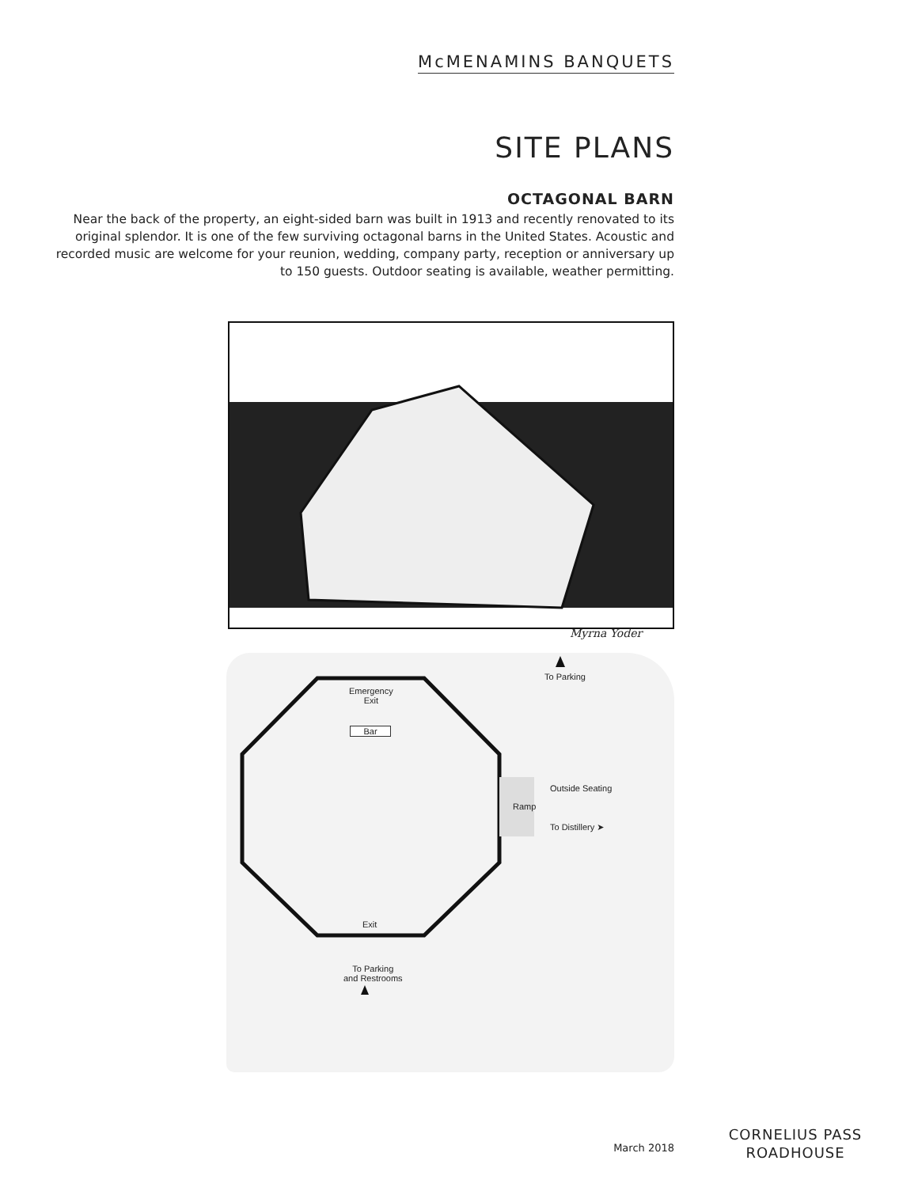McMENAMINS BANQUETS
SITE PLANS
OCTAGONAL BARN
Near the back of the property, an eight-sided barn was built in 1913 and recently renovated to its original splendor. It is one of the few surviving octagonal barns in the United States. Acoustic and recorded music are welcome for your reunion, wedding, company party, reception or anniversary up to 150 guests. Outdoor seating is available, weather permitting.
Myrna Yoder
Emergency
Exit
Bar
To Parking
Outside Seating
Ramp
To Distillery ➤
Exit
To Parking
and Restrooms
March 2018
CORNELIUS PASS
ROADHOUSE